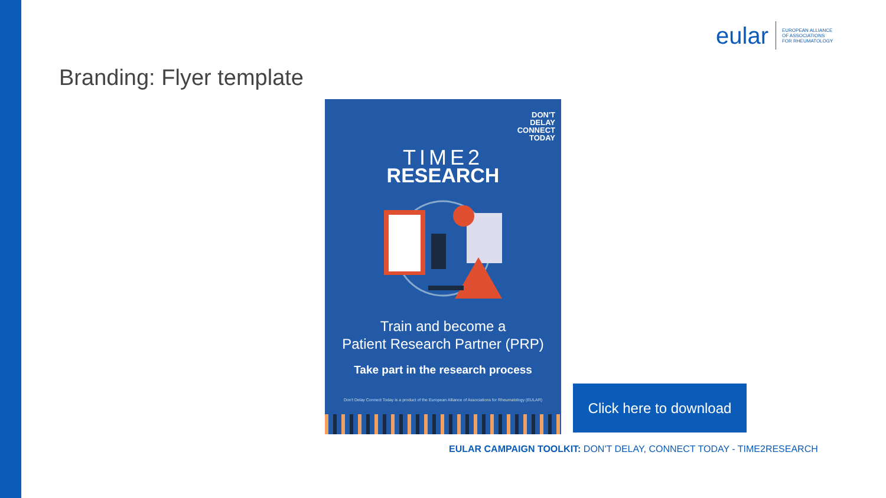eular
EUROPEAN ALLIANCE
OF ASSOCIATIONS
FOR RHEUMATOLOGY
Branding: Flyer template
DON'T
DELAY
CONNECT
TODAY
TIME2
RESEARCH
Train and become a
Patient Research Partner (PRP)
Take part in the research process
Don't Delay Connect Today is a product of the European Alliance of Associations for Rheumatology (EULAR)
Click here to download
EULAR CAMPAIGN TOOLKIT: DON'T DELAY, CONNECT TODAY - TIME2RESEARCH